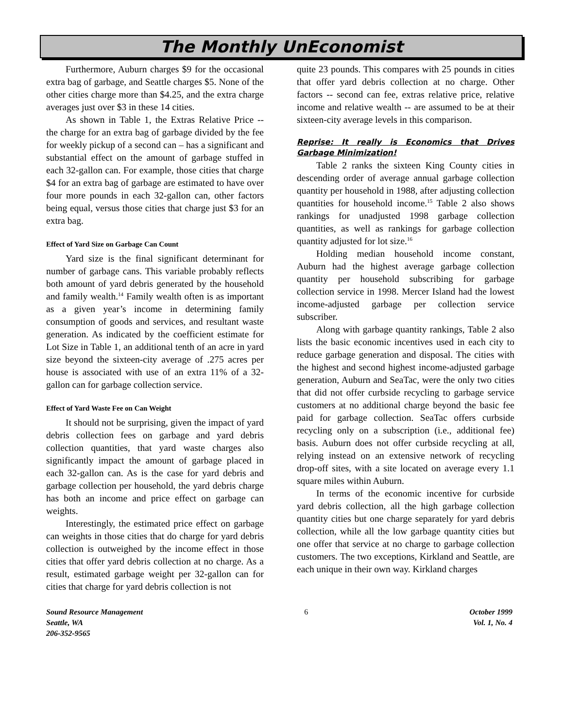The Monthly UnEconomist
Furthermore, Auburn charges $9 for the occasional extra bag of garbage, and Seattle charges $5. None of the other cities charge more than $4.25, and the extra charge averages just over $3 in these 14 cities.
As shown in Table 1, the Extras Relative Price -- the charge for an extra bag of garbage divided by the fee for weekly pickup of a second can – has a significant and substantial effect on the amount of garbage stuffed in each 32-gallon can. For example, those cities that charge $4 for an extra bag of garbage are estimated to have over four more pounds in each 32-gallon can, other factors being equal, versus those cities that charge just $3 for an extra bag.
Effect of Yard Size on Garbage Can Count
Yard size is the final significant determinant for number of garbage cans. This variable probably reflects both amount of yard debris generated by the household and family wealth.<sup>14</sup> Family wealth often is as important as a given year’s income in determining family consumption of goods and services, and resultant waste generation. As indicated by the coefficient estimate for Lot Size in Table 1, an additional tenth of an acre in yard size beyond the sixteen-city average of .275 acres per house is associated with use of an extra 11% of a 32-gallon can for garbage collection service.
Effect of Yard Waste Fee on Can Weight
It should not be surprising, given the impact of yard debris collection fees on garbage and yard debris collection quantities, that yard waste charges also significantly impact the amount of garbage placed in each 32-gallon can. As is the case for yard debris and garbage collection per household, the yard debris charge has both an income and price effect on garbage can weights.
Interestingly, the estimated price effect on garbage can weights in those cities that do charge for yard debris collection is outweighed by the income effect in those cities that offer yard debris collection at no charge. As a result, estimated garbage weight per 32-gallon can for cities that charge for yard debris collection is not
quite 23 pounds. This compares with 25 pounds in cities that offer yard debris collection at no charge. Other factors -- second can fee, extras relative price, relative income and relative wealth -- are assumed to be at their sixteen-city average levels in this comparison.
Reprise: It really is Economics that Drives Garbage Minimization!
Table 2 ranks the sixteen King County cities in descending order of average annual garbage collection quantity per household in 1988, after adjusting collection quantities for household income.<sup>15</sup> Table 2 also shows rankings for unadjusted 1998 garbage collection quantities, as well as rankings for garbage collection quantity adjusted for lot size.<sup>16</sup>
Holding median household income constant, Auburn had the highest average garbage collection quantity per household subscribing for garbage collection service in 1998. Mercer Island had the lowest income-adjusted garbage per collection service subscriber.
Along with garbage quantity rankings, Table 2 also lists the basic economic incentives used in each city to reduce garbage generation and disposal. The cities with the highest and second highest income-adjusted garbage generation, Auburn and SeaTac, were the only two cities that did not offer curbside recycling to garbage service customers at no additional charge beyond the basic fee paid for garbage collection. SeaTac offers curbside recycling only on a subscription (i.e., additional fee) basis. Auburn does not offer curbside recycling at all, relying instead on an extensive network of recycling drop-off sites, with a site located on average every 1.1 square miles within Auburn.
In terms of the economic incentive for curbside yard debris collection, all the high garbage collection quantity cities but one charge separately for yard debris collection, while all the low garbage quantity cities but one offer that service at no charge to garbage collection customers. The two exceptions, Kirkland and Seattle, are each unique in their own way. Kirkland charges
Sound Resource Management
Seattle, WA
206-352-9565
6 October 1999
Vol. 1, No. 4